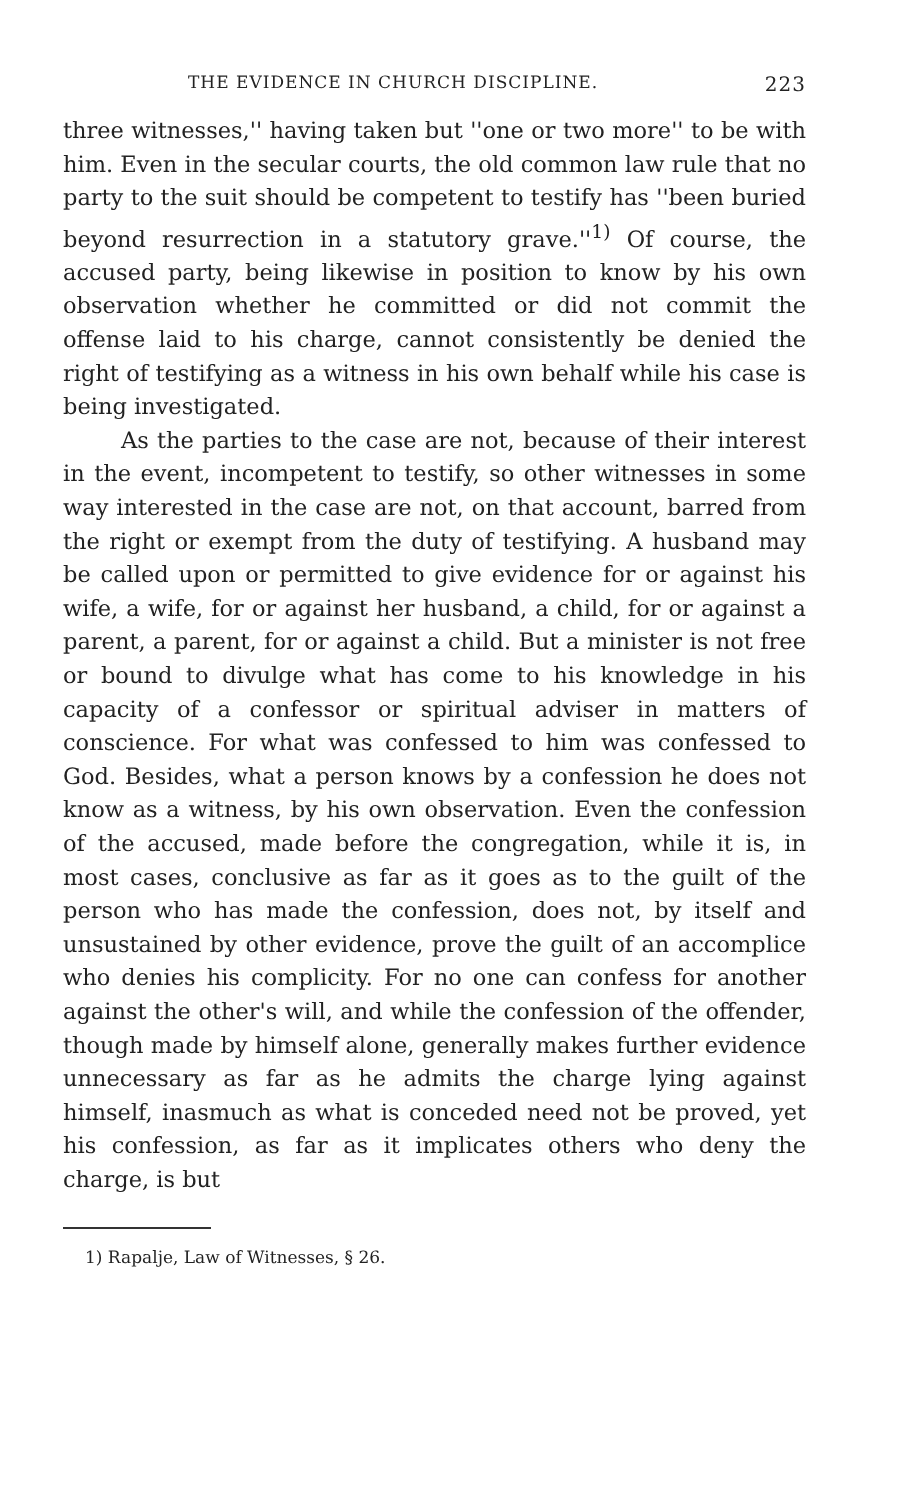THE EVIDENCE IN CHURCH DISCIPLINE. 223
three witnesses,'' having taken but ''one or two more'' to be with him. Even in the secular courts, the old common law rule that no party to the suit should be competent to testify has ''been buried beyond resurrection in a statutory grave.''<sup>1)</sup> Of course, the accused party, being likewise in position to know by his own observation whether he committed or did not commit the offense laid to his charge, cannot consistently be denied the right of testifying as a witness in his own behalf while his case is being investigated.
As the parties to the case are not, because of their interest in the event, incompetent to testify, so other witnesses in some way interested in the case are not, on that account, barred from the right or exempt from the duty of testifying. A husband may be called upon or permitted to give evidence for or against his wife, a wife, for or against her husband, a child, for or against a parent, a parent, for or against a child. But a minister is not free or bound to divulge what has come to his knowledge in his capacity of a confessor or spiritual adviser in matters of conscience. For what was confessed to him was confessed to God. Besides, what a person knows by a confession he does not know as a witness, by his own observation. Even the confession of the accused, made before the congregation, while it is, in most cases, conclusive as far as it goes as to the guilt of the person who has made the confession, does not, by itself and unsustained by other evidence, prove the guilt of an accomplice who denies his complicity. For no one can confess for another against the other's will, and while the confession of the offender, though made by himself alone, generally makes further evidence unnecessary as far as he admits the charge lying against himself, inasmuch as what is conceded need not be proved, yet his confession, as far as it implicates others who deny the charge, is but
1) Rapalje, Law of Witnesses, § 26.